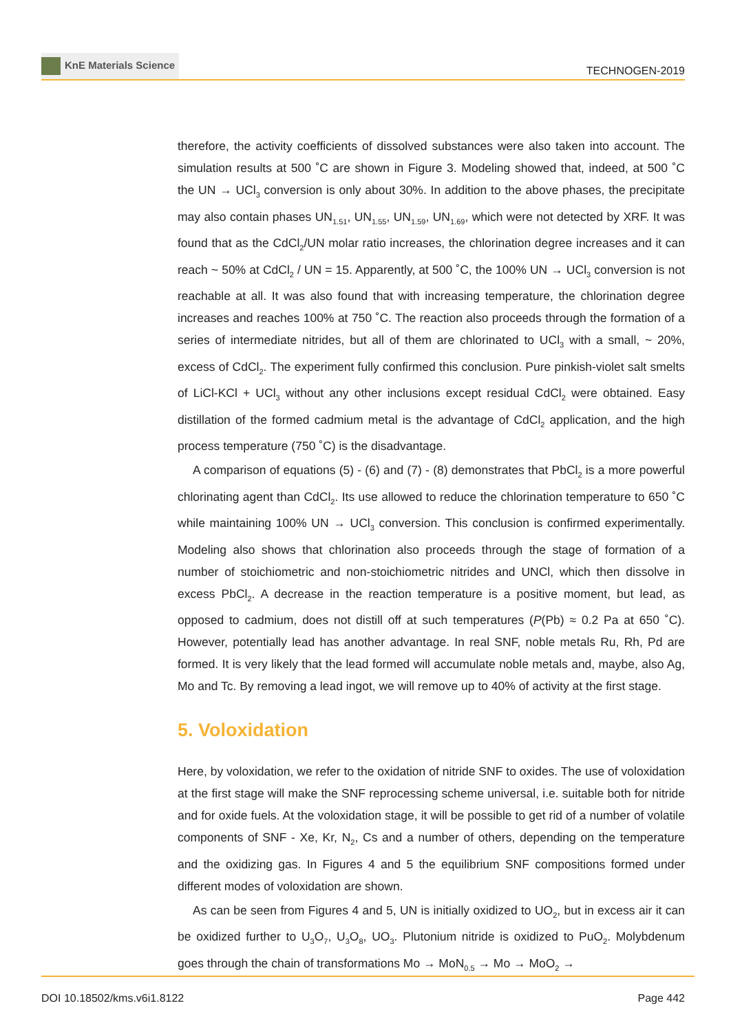KnE Materials Science
TECHNOGEN-2019
therefore, the activity coefficients of dissolved substances were also taken into account. The simulation results at 500 ˚C are shown in Figure 3. Modeling showed that, indeed, at 500 ˚C the UN → UCl<sub>3</sub> conversion is only about 30%. In addition to the above phases, the precipitate may also contain phases UN<sub>1.51</sub>, UN<sub>1.55</sub>, UN<sub>1.59</sub>, UN<sub>1.69</sub>, which were not detected by XRF. It was found that as the CdCl<sub>2</sub>/UN molar ratio increases, the chlorination degree increases and it can reach ~ 50% at CdCl<sub>2</sub> / UN = 15. Apparently, at 500 ˚C, the 100% UN → UCl<sub>3</sub> conversion is not reachable at all. It was also found that with increasing temperature, the chlorination degree increases and reaches 100% at 750 ˚C. The reaction also proceeds through the formation of a series of intermediate nitrides, but all of them are chlorinated to UCl<sub>3</sub> with a small, ~ 20%, excess of CdCl<sub>2</sub>. The experiment fully confirmed this conclusion. Pure pinkish-violet salt smelts of LiCl-KCl + UCl<sub>3</sub> without any other inclusions except residual CdCl<sub>2</sub> were obtained. Easy distillation of the formed cadmium metal is the advantage of CdCl<sub>2</sub> application, and the high process temperature (750 ˚C) is the disadvantage.
A comparison of equations (5) - (6) and (7) - (8) demonstrates that PbCl<sub>2</sub> is a more powerful chlorinating agent than CdCl<sub>2</sub>. Its use allowed to reduce the chlorination temperature to 650 ˚C while maintaining 100% UN → UCl<sub>3</sub> conversion. This conclusion is confirmed experimentally. Modeling also shows that chlorination also proceeds through the stage of formation of a number of stoichiometric and non-stoichiometric nitrides and UNCl, which then dissolve in excess PbCl<sub>2</sub>. A decrease in the reaction temperature is a positive moment, but lead, as opposed to cadmium, does not distill off at such temperatures (P(Pb) ≈ 0.2 Pa at 650 ˚C). However, potentially lead has another advantage. In real SNF, noble metals Ru, Rh, Pd are formed. It is very likely that the lead formed will accumulate noble metals and, maybe, also Ag, Mo and Tc. By removing a lead ingot, we will remove up to 40% of activity at the first stage.
5. Voloxidation
Here, by voloxidation, we refer to the oxidation of nitride SNF to oxides. The use of voloxidation at the first stage will make the SNF reprocessing scheme universal, i.e. suitable both for nitride and for oxide fuels. At the voloxidation stage, it will be possible to get rid of a number of volatile components of SNF - Xe, Kr, N<sub>2</sub>, Cs and a number of others, depending on the temperature and the oxidizing gas. In Figures 4 and 5 the equilibrium SNF compositions formed under different modes of voloxidation are shown.
As can be seen from Figures 4 and 5, UN is initially oxidized to UO<sub>2</sub>, but in excess air it can be oxidized further to U<sub>3</sub>O<sub>7</sub>, U<sub>3</sub>O<sub>8</sub>, UO<sub>3</sub>. Plutonium nitride is oxidized to PuO<sub>2</sub>. Molybdenum goes through the chain of transformations Mo → MoN<sub>0.5</sub> → Mo → MoO<sub>2</sub> →
DOI 10.18502/kms.v6i1.8122 Page 442